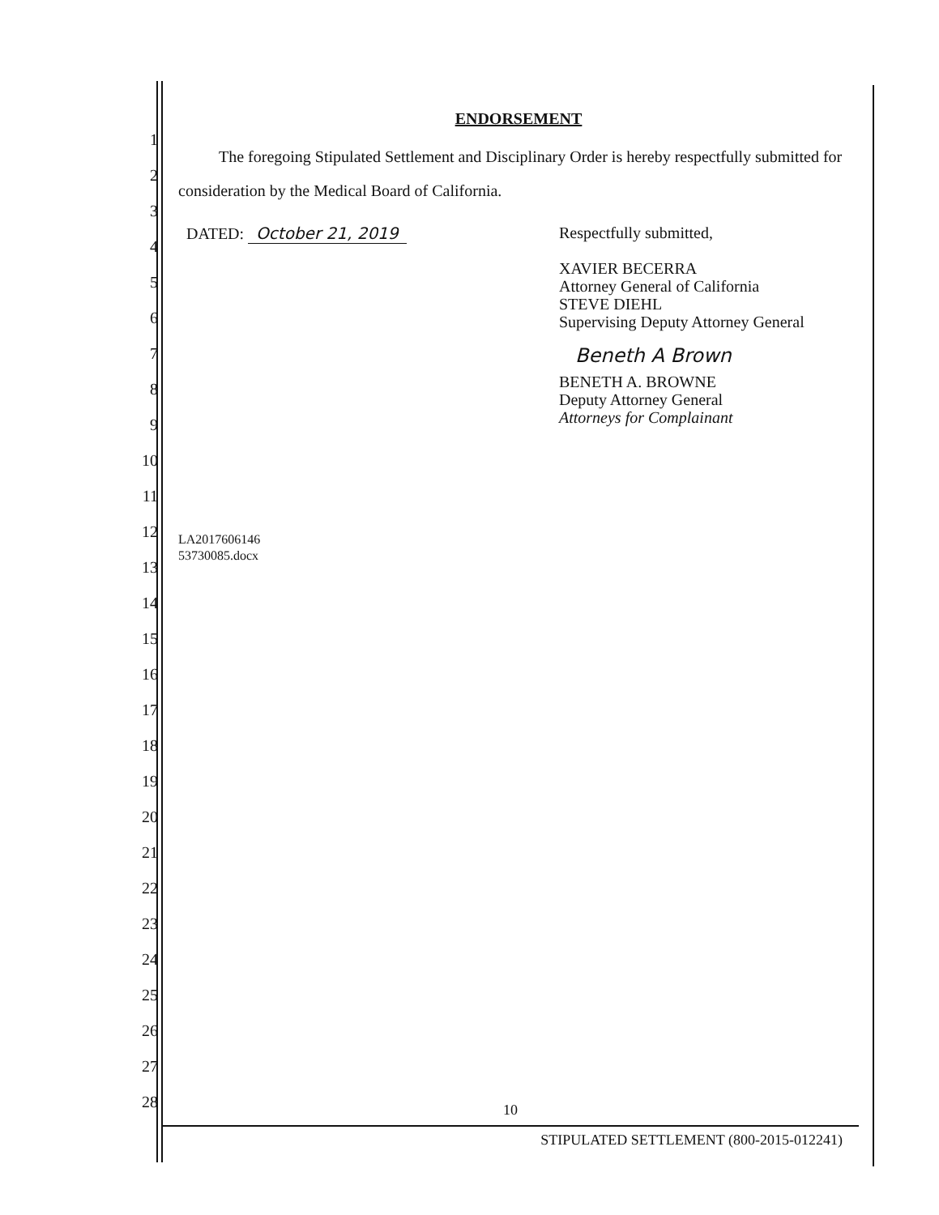1
2
3
4
5
6
7
8
9
10
11
12
13
14
15
16
17
18
19
20
21
22
23
24
25
26
27
28
ENDORSEMENT
The foregoing Stipulated Settlement and Disciplinary Order is hereby respectfully submitted for consideration by the Medical Board of California.
DATED: October 21, 2019
Respectfully submitted,
XAVIER BECERRA
Attorney General of California
STEVE DIEHL
Supervising Deputy Attorney General
Beneth A Brown
BENETH A. BROWNE
Deputy Attorney General
Attorneys for Complainant
LA2017606146
53730085.docx
10
STIPULATED SETTLEMENT (800-2015-012241)